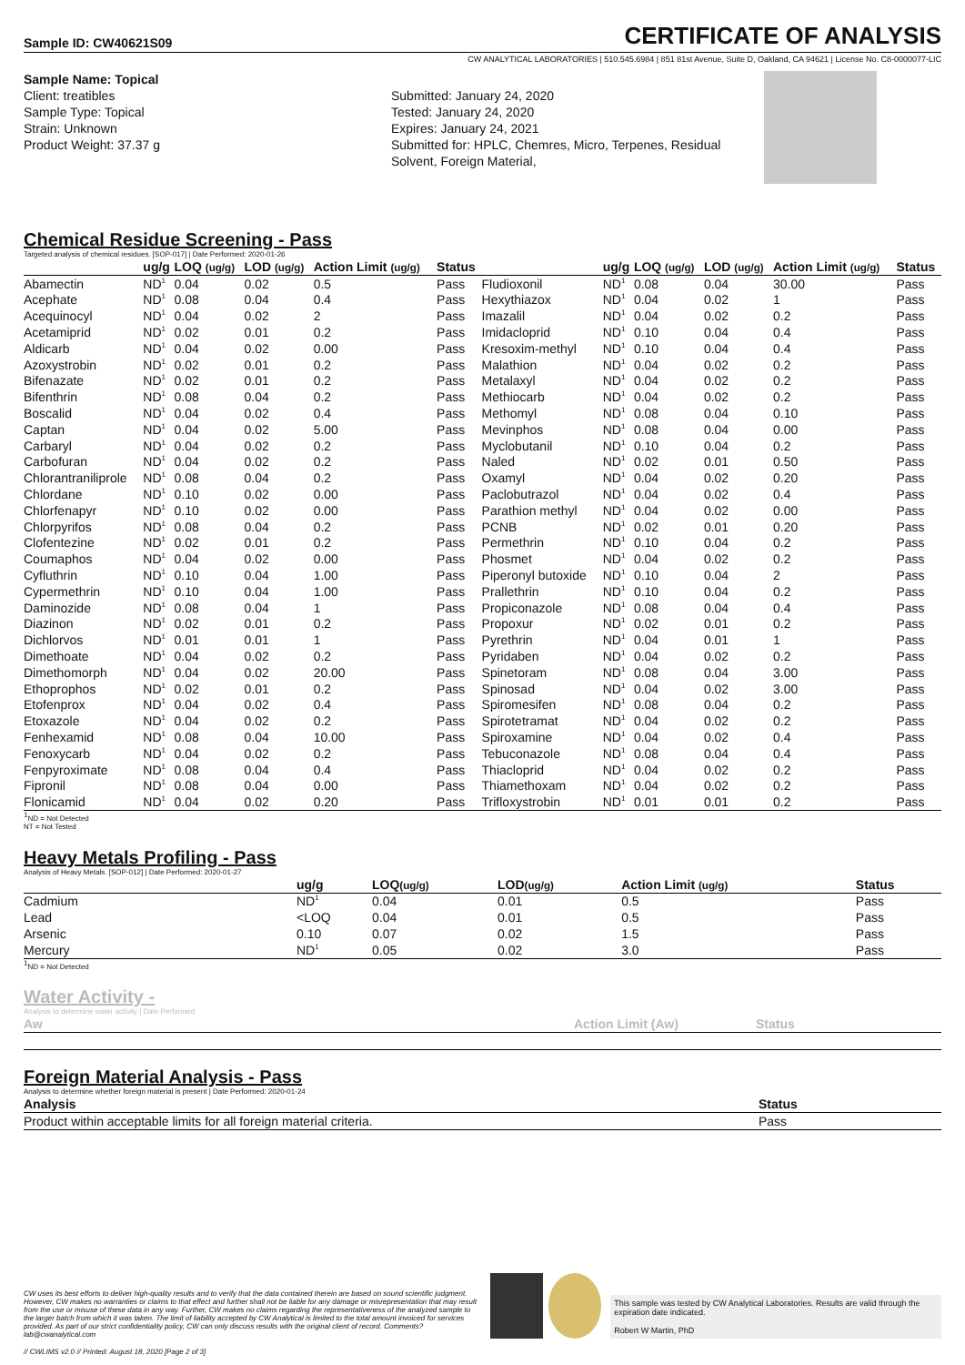Sample ID: CW40621S09 CERTIFICATE OF ANALYSIS
CW ANALYTICAL LABORATORIES | 510.545.6984 | 851 81st Avenue, Suite D, Oakland, CA 94621 | License No. C8-0000077-LIC
Sample Name: Topical
Client: treatibles
Sample Type: Topical
Strain: Unknown
Product Weight: 37.37 g
Submitted: January 24, 2020
Tested: January 24, 2020
Expires: January 24, 2021
Submitted for: HPLC, Chemres, Micro, Terpenes, Residual Solvent, Foreign Material,
Chemical Residue Screening - Pass
Targeted analysis of chemical residues. [SOP-017] | Date Performed: 2020-01-26
| | ug/g | LOQ (ug/g) | LOD (ug/g) | Action Limit (ug/g) | Status | | ug/g | LOQ (ug/g) | LOD (ug/g) | Action Limit (ug/g) | Status |
| --- | --- | --- | --- | --- | --- | --- | --- | --- | --- | --- | --- |
| Abamectin | ND<sup>1</sup> | 0.04 | 0.02 | 0.5 | Pass | Fludioxonil | ND<sup>1</sup> | 0.08 | 0.04 | 30.00 | Pass |
| Acephate | ND<sup>1</sup> | 0.08 | 0.04 | 0.4 | Pass | Hexythiazox | ND<sup>1</sup> | 0.04 | 0.02 | 1 | Pass |
| Acequinocyl | ND<sup>1</sup> | 0.04 | 0.02 | 2 | Pass | Imazalil | ND<sup>1</sup> | 0.04 | 0.02 | 0.2 | Pass |
| Acetamiprid | ND<sup>1</sup> | 0.02 | 0.01 | 0.2 | Pass | Imidacloprid | ND<sup>1</sup> | 0.10 | 0.04 | 0.4 | Pass |
| Aldicarb | ND<sup>1</sup> | 0.04 | 0.02 | 0.00 | Pass | Kresoxim-methyl | ND<sup>1</sup> | 0.10 | 0.04 | 0.4 | Pass |
| Azoxystrobin | ND<sup>1</sup> | 0.02 | 0.01 | 0.2 | Pass | Malathion | ND<sup>1</sup> | 0.04 | 0.02 | 0.2 | Pass |
| Bifenazate | ND<sup>1</sup> | 0.02 | 0.01 | 0.2 | Pass | Metalaxyl | ND<sup>1</sup> | 0.04 | 0.02 | 0.2 | Pass |
| Bifenthrin | ND<sup>1</sup> | 0.08 | 0.04 | 0.2 | Pass | Methiocarb | ND<sup>1</sup> | 0.04 | 0.02 | 0.2 | Pass |
| Boscalid | ND<sup>1</sup> | 0.04 | 0.02 | 0.4 | Pass | Methomyl | ND<sup>1</sup> | 0.08 | 0.04 | 0.10 | Pass |
| Captan | ND<sup>1</sup> | 0.04 | 0.02 | 5.00 | Pass | Mevinphos | ND<sup>1</sup> | 0.08 | 0.04 | 0.00 | Pass |
| Carbaryl | ND<sup>1</sup> | 0.04 | 0.02 | 0.2 | Pass | Myclobutanil | ND<sup>1</sup> | 0.10 | 0.04 | 0.2 | Pass |
| Carbofuran | ND<sup>1</sup> | 0.04 | 0.02 | 0.2 | Pass | Naled | ND<sup>1</sup> | 0.02 | 0.01 | 0.50 | Pass |
| Chlorantraniliprole | ND<sup>1</sup> | 0.08 | 0.04 | 0.2 | Pass | Oxamyl | ND<sup>1</sup> | 0.04 | 0.02 | 0.20 | Pass |
| Chlordane | ND<sup>1</sup> | 0.10 | 0.02 | 0.00 | Pass | Paclobutrazol | ND<sup>1</sup> | 0.04 | 0.02 | 0.4 | Pass |
| Chlorfenapyr | ND<sup>1</sup> | 0.10 | 0.02 | 0.00 | Pass | Parathion methyl | ND<sup>1</sup> | 0.04 | 0.02 | 0.00 | Pass |
| Chlorpyrifos | ND<sup>1</sup> | 0.08 | 0.04 | 0.2 | Pass | PCNB | ND<sup>1</sup> | 0.02 | 0.01 | 0.20 | Pass |
| Clofentezine | ND<sup>1</sup> | 0.02 | 0.01 | 0.2 | Pass | Permethrin | ND<sup>1</sup> | 0.10 | 0.04 | 0.2 | Pass |
| Coumaphos | ND<sup>1</sup> | 0.04 | 0.02 | 0.00 | Pass | Phosmet | ND<sup>1</sup> | 0.04 | 0.02 | 0.2 | Pass |
| Cyfluthrin | ND<sup>1</sup> | 0.10 | 0.04 | 1.00 | Pass | Piperonyl butoxide | ND<sup>1</sup> | 0.10 | 0.04 | 2 | Pass |
| Cypermethrin | ND<sup>1</sup> | 0.10 | 0.04 | 1.00 | Pass | Prallethrin | ND<sup>1</sup> | 0.10 | 0.04 | 0.2 | Pass |
| Daminozide | ND<sup>1</sup> | 0.08 | 0.04 | 1 | Pass | Propiconazole | ND<sup>1</sup> | 0.08 | 0.04 | 0.4 | Pass |
| Diazinon | ND<sup>1</sup> | 0.02 | 0.01 | 0.2 | Pass | Propoxur | ND<sup>1</sup> | 0.02 | 0.01 | 0.2 | Pass |
| Dichlorvos | ND<sup>1</sup> | 0.01 | 0.01 | 1 | Pass | Pyrethrin | ND<sup>1</sup> | 0.04 | 0.01 | 1 | Pass |
| Dimethoate | ND<sup>1</sup> | 0.04 | 0.02 | 0.2 | Pass | Pyridaben | ND<sup>1</sup> | 0.04 | 0.02 | 0.2 | Pass |
| Dimethomorph | ND<sup>1</sup> | 0.04 | 0.02 | 20.00 | Pass | Spinetoram | ND<sup>1</sup> | 0.08 | 0.04 | 3.00 | Pass |
| Ethoprophos | ND<sup>1</sup> | 0.02 | 0.01 | 0.2 | Pass | Spinosad | ND<sup>1</sup> | 0.04 | 0.02 | 3.00 | Pass |
| Etofenprox | ND<sup>1</sup> | 0.04 | 0.02 | 0.4 | Pass | Spiromesifen | ND<sup>1</sup> | 0.08 | 0.04 | 0.2 | Pass |
| Etoxazole | ND<sup>1</sup> | 0.04 | 0.02 | 0.2 | Pass | Spirotetramat | ND<sup>1</sup> | 0.04 | 0.02 | 0.2 | Pass |
| Fenhexamid | ND<sup>1</sup> | 0.08 | 0.04 | 10.00 | Pass | Spiroxamine | ND<sup>1</sup> | 0.04 | 0.02 | 0.4 | Pass |
| Fenoxycarb | ND<sup>1</sup> | 0.04 | 0.02 | 0.2 | Pass | Tebuconazole | ND<sup>1</sup> | 0.08 | 0.04 | 0.4 | Pass |
| Fenpyroximate | ND<sup>1</sup> | 0.08 | 0.04 | 0.4 | Pass | Thiacloprid | ND<sup>1</sup> | 0.04 | 0.02 | 0.2 | Pass |
| Fipronil | ND<sup>1</sup> | 0.08 | 0.04 | 0.00 | Pass | Thiamethoxam | ND<sup>1</sup> | 0.04 | 0.02 | 0.2 | Pass |
| Flonicamid | ND<sup>1</sup> | 0.04 | 0.02 | 0.20 | Pass | Trifloxystrobin | ND<sup>1</sup> | 0.01 | 0.01 | 0.2 | Pass |
<sup>1</sup> ND = Not Detected
NT = Not Tested
Heavy Metals Profiling - Pass
Analysis of Heavy Metals. [SOP-012] | Date Performed: 2020-01-27
| | ug/g | LOQ (ug/g) | LOD (ug/g) | Action Limit (ug/g) | Status |
| --- | --- | --- | --- | --- | --- |
| Cadmium | ND<sup>1</sup> | 0.04 | 0.01 | 0.5 | Pass |
| Lead | <LOQ | 0.04 | 0.01 | 0.5 | Pass |
| Arsenic | 0.10 | 0.07 | 0.02 | 1.5 | Pass |
| Mercury | ND<sup>1</sup> | 0.05 | 0.02 | 3.0 | Pass |
<sup>1</sup> ND = Not Detected
Water Activity -
Analysis to determine water activity | Date Performed:
| Aw | Action Limit (Aw) | Status |
| --- | --- | --- |
Foreign Material Analysis - Pass
Analysis to determine whether foreign material is present | Date Performed: 2020-01-24
| Analysis | Status |
| --- | --- |
| Product within acceptable limits for all foreign material criteria. | Pass |
CW uses its best efforts to deliver high-quality results and to verify that the data contained therein are based on sound scientific judgment. However, CW makes no warranties or claims to that effect and further shall not be liable for any damage or misrepresentation that may result from the use or misuse of these data in any way. Further, CW makes no claims regarding the representativeness of the analyzed sample to the larger batch from which it was taken. The limit of liability accepted by CW Analytical is limited to the total amount invoiced for services provided. As part of our strict confidentiality policy, CW can only discuss results with the original client of record. Comments? lab@cwanalytical.com
This sample was tested by CW Analytical Laboratories. Results are valid through the expiration date indicated.
Robert W Martin, PhD
// CWLIMS v2.0 // Printed: August 18, 2020 [Page 2 of 3]